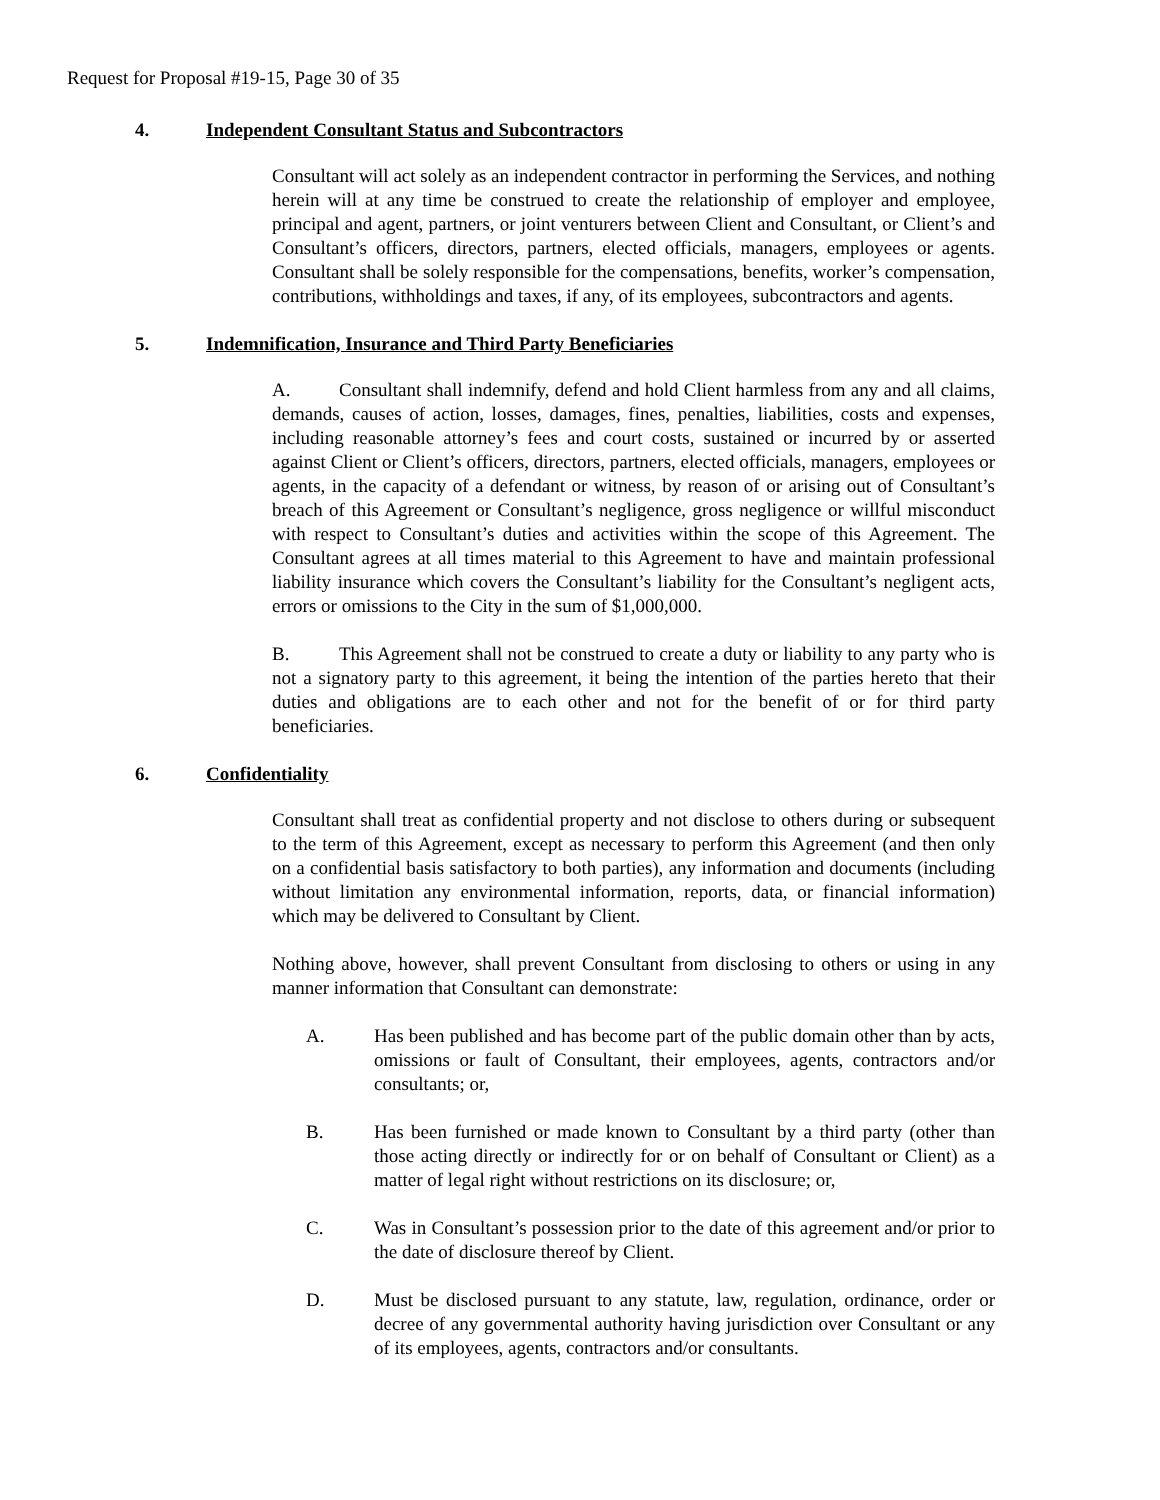Request for Proposal #19-15, Page 30 of 35
4. Independent Consultant Status and Subcontractors
Consultant will act solely as an independent contractor in performing the Services, and nothing herein will at any time be construed to create the relationship of employer and employee, principal and agent, partners, or joint venturers between Client and Consultant, or Client’s and Consultant’s officers, directors, partners, elected officials, managers, employees or agents. Consultant shall be solely responsible for the compensations, benefits, worker’s compensation, contributions, withholdings and taxes, if any, of its employees, subcontractors and agents.
5. Indemnification, Insurance and Third Party Beneficiaries
A. Consultant shall indemnify, defend and hold Client harmless from any and all claims, demands, causes of action, losses, damages, fines, penalties, liabilities, costs and expenses, including reasonable attorney’s fees and court costs, sustained or incurred by or asserted against Client or Client’s officers, directors, partners, elected officials, managers, employees or agents, in the capacity of a defendant or witness, by reason of or arising out of Consultant’s breach of this Agreement or Consultant’s negligence, gross negligence or willful misconduct with respect to Consultant’s duties and activities within the scope of this Agreement. The Consultant agrees at all times material to this Agreement to have and maintain professional liability insurance which covers the Consultant’s liability for the Consultant’s negligent acts, errors or omissions to the City in the sum of $1,000,000.
B. This Agreement shall not be construed to create a duty or liability to any party who is not a signatory party to this agreement, it being the intention of the parties hereto that their duties and obligations are to each other and not for the benefit of or for third party beneficiaries.
6. Confidentiality
Consultant shall treat as confidential property and not disclose to others during or subsequent to the term of this Agreement, except as necessary to perform this Agreement (and then only on a confidential basis satisfactory to both parties), any information and documents (including without limitation any environmental information, reports, data, or financial information) which may be delivered to Consultant by Client.
Nothing above, however, shall prevent Consultant from disclosing to others or using in any manner information that Consultant can demonstrate:
A. Has been published and has become part of the public domain other than by acts, omissions or fault of Consultant, their employees, agents, contractors and/or consultants; or,
B. Has been furnished or made known to Consultant by a third party (other than those acting directly or indirectly for or on behalf of Consultant or Client) as a matter of legal right without restrictions on its disclosure; or,
C. Was in Consultant’s possession prior to the date of this agreement and/or prior to the date of disclosure thereof by Client.
D. Must be disclosed pursuant to any statute, law, regulation, ordinance, order or decree of any governmental authority having jurisdiction over Consultant or any of its employees, agents, contractors and/or consultants.